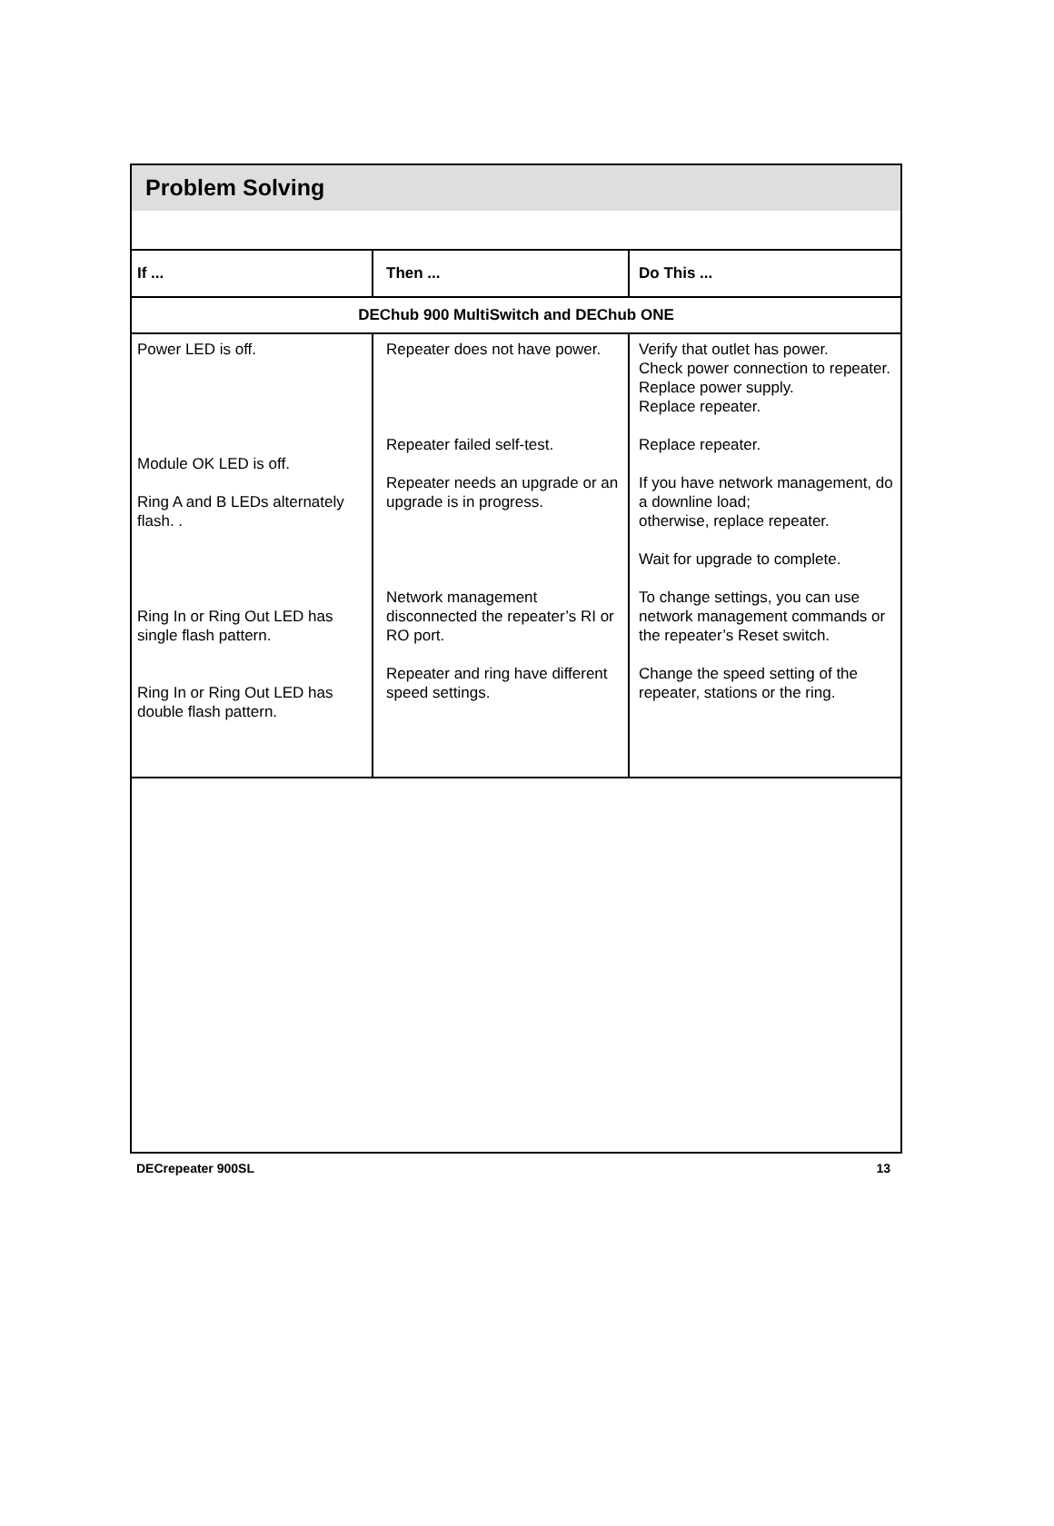Problem Solving
| If ... | Then ... | Do This ... |
| --- | --- | --- |
| DEChub 900 MultiSwitch and DEChub ONE | | |
| Power LED is off. Module OK LED is off. Ring A and B LEDs alternately flash. . Ring In or Ring Out LED has single flash pattern. Ring In or Ring Out LED has double flash pattern. | Repeater does not have power. Repeater failed self-test. Repeater needs an upgrade or an upgrade is in progress. Network management disconnected the repeater’s RI or RO port. Repeater and ring have different speed settings. | Verify that outlet has power. Check power connection to repeater. Replace power supply. Replace repeater. Replace repeater. If you have network management, do a downline load; otherwise, replace repeater. Wait for upgrade to complete. To change settings, you can use network management commands or the repeater’s Reset switch. Change the speed setting of the repeater, stations or the ring. |
DECrepeater 900SL 13